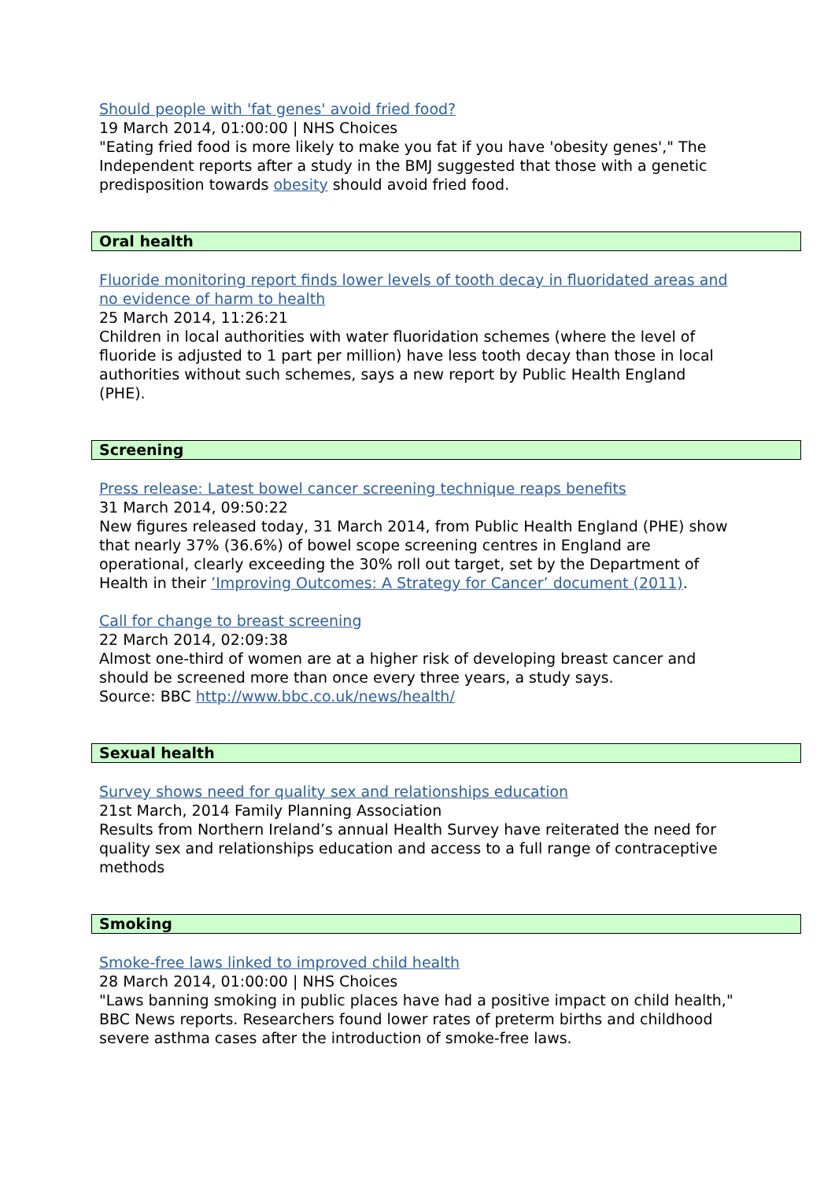Should people with 'fat genes' avoid fried food?
19 March 2014, 01:00:00 | NHS Choices
"Eating fried food is more likely to make you fat if you have 'obesity genes'," The Independent reports after a study in the BMJ suggested that those with a genetic predisposition towards obesity should avoid fried food.
Oral health
Fluoride monitoring report finds lower levels of tooth decay in fluoridated areas and no evidence of harm to health
25 March 2014, 11:26:21
Children in local authorities with water fluoridation schemes (where the level of fluoride is adjusted to 1 part per million) have less tooth decay than those in local authorities without such schemes, says a new report by Public Health England (PHE).
Screening
Press release: Latest bowel cancer screening technique reaps benefits
31 March 2014, 09:50:22
New figures released today, 31 March 2014, from Public Health England (PHE) show that nearly 37% (36.6%) of bowel scope screening centres in England are operational, clearly exceeding the 30% roll out target, set by the Department of Health in their ’Improving Outcomes: A Strategy for Cancer’ document (2011).
Call for change to breast screening
22 March 2014, 02:09:38
Almost one-third of women are at a higher risk of developing breast cancer and should be screened more than once every three years, a study says.
Source: BBC http://www.bbc.co.uk/news/health/
Sexual health
Survey shows need for quality sex and relationships education
21st March, 2014 Family Planning Association
Results from Northern Ireland’s annual Health Survey have reiterated the need for quality sex and relationships education and access to a full range of contraceptive methods
Smoking
Smoke-free laws linked to improved child health
28 March 2014, 01:00:00 | NHS Choices
"Laws banning smoking in public places have had a positive impact on child health," BBC News reports. Researchers found lower rates of preterm births and childhood severe asthma cases after the introduction of smoke-free laws.